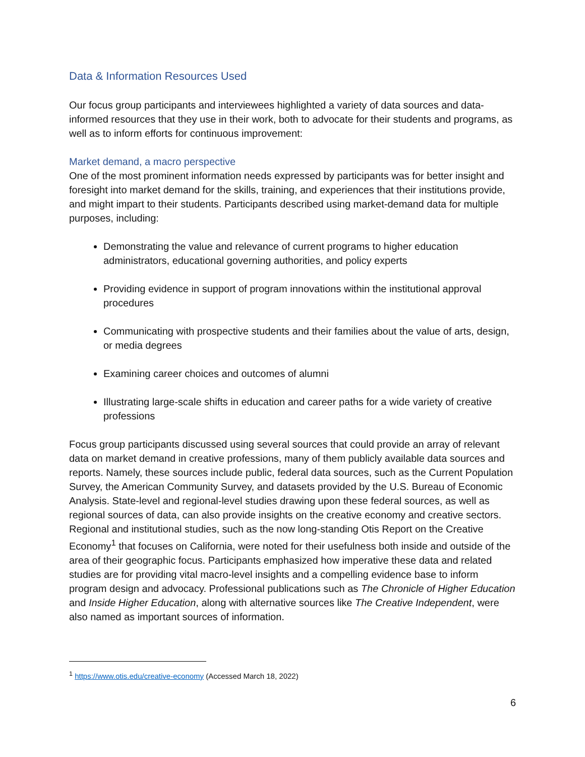Data & Information Resources Used
Our focus group participants and interviewees highlighted a variety of data sources and data-informed resources that they use in their work, both to advocate for their students and programs, as well as to inform efforts for continuous improvement:
Market demand, a macro perspective
One of the most prominent information needs expressed by participants was for better insight and foresight into market demand for the skills, training, and experiences that their institutions provide, and might impart to their students. Participants described using market-demand data for multiple purposes, including:
Demonstrating the value and relevance of current programs to higher education administrators, educational governing authorities, and policy experts
Providing evidence in support of program innovations within the institutional approval procedures
Communicating with prospective students and their families about the value of arts, design, or media degrees
Examining career choices and outcomes of alumni
Illustrating large-scale shifts in education and career paths for a wide variety of creative professions
Focus group participants discussed using several sources that could provide an array of relevant data on market demand in creative professions, many of them publicly available data sources and reports. Namely, these sources include public, federal data sources, such as the Current Population Survey, the American Community Survey, and datasets provided by the U.S. Bureau of Economic Analysis. State-level and regional-level studies drawing upon these federal sources, as well as regional sources of data, can also provide insights on the creative economy and creative sectors. Regional and institutional studies, such as the now long-standing Otis Report on the Creative Economy<sup>1</sup> that focuses on California, were noted for their usefulness both inside and outside of the area of their geographic focus. Participants emphasized how imperative these data and related studies are for providing vital macro-level insights and a compelling evidence base to inform program design and advocacy. Professional publications such as The Chronicle of Higher Education and Inside Higher Education, along with alternative sources like The Creative Independent, were also named as important sources of information.
<sup>1</sup> https://www.otis.edu/creative-economy (Accessed March 18, 2022)
6